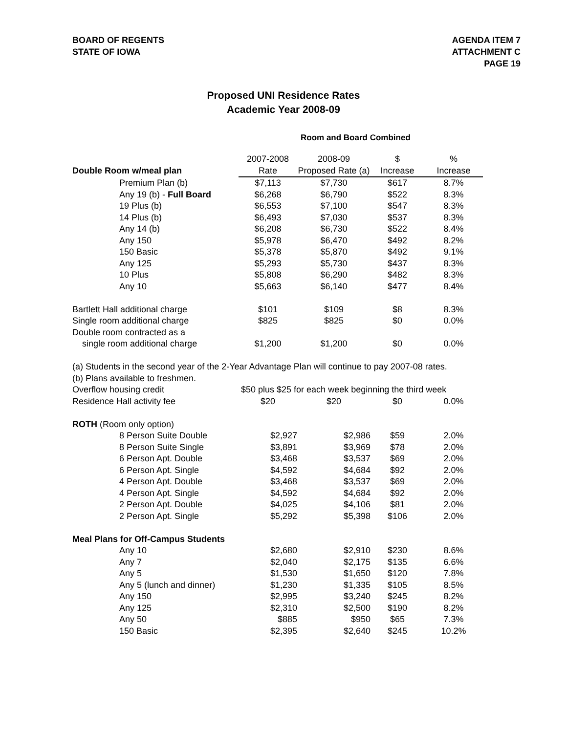BOARD OF REGENTS
STATE OF IOWA
AGENDA ITEM 7
ATTACHMENT C
PAGE 19
Proposed UNI Residence Rates
Academic Year 2008-09
Room and Board Combined
| | 2007-2008 | 2008-09 | $ | % |
| Double Room w/meal plan | Rate | Proposed Rate (a) | Increase | Increase |
| Premium Plan (b) | $7,113 | $7,730 | $617 | 8.7% |
| Any 19 (b) - Full Board | $6,268 | $6,790 | $522 | 8.3% |
| 19 Plus (b) | $6,553 | $7,100 | $547 | 8.3% |
| 14 Plus (b) | $6,493 | $7,030 | $537 | 8.3% |
| Any 14 (b) | $6,208 | $6,730 | $522 | 8.4% |
| Any 150 | $5,978 | $6,470 | $492 | 8.2% |
| 150 Basic | $5,378 | $5,870 | $492 | 9.1% |
| Any 125 | $5,293 | $5,730 | $437 | 8.3% |
| 10 Plus | $5,808 | $6,290 | $482 | 8.3% |
| Any 10 | $5,663 | $6,140 | $477 | 8.4% |
| Bartlett Hall additional charge | $101 | $109 | $8 | 8.3% |
| Single room additional charge | $825 | $825 | $0 | 0.0% |
| Double room contracted as a | | | | |
| single room additional charge | $1,200 | $1,200 | $0 | 0.0% |
| (a) Students in the second year of the 2-Year Advantage Plan will continue to pay 2007-08 rates. | | | | |
| (b) Plans available to freshmen. | | | | |
| Overflow housing credit | $50 plus $25 for each week beginning the third week | | | |
| Residence Hall activity fee | $20 | $20 | $0 | 0.0% |
| ROTH (Room only option) | | | | |
| 8 Person Suite Double | $2,927 | $2,986 | $59 | 2.0% |
| 8 Person Suite Single | $3,891 | $3,969 | $78 | 2.0% |
| 6 Person Apt. Double | $3,468 | $3,537 | $69 | 2.0% |
| 6 Person Apt. Single | $4,592 | $4,684 | $92 | 2.0% |
| 4 Person Apt. Double | $3,468 | $3,537 | $69 | 2.0% |
| 4 Person Apt. Single | $4,592 | $4,684 | $92 | 2.0% |
| 2 Person Apt. Double | $4,025 | $4,106 | $81 | 2.0% |
| 2 Person Apt. Single | $5,292 | $5,398 | $106 | 2.0% |
| Meal Plans for Off-Campus Students | | | | |
| Any 10 | $2,680 | $2,910 | $230 | 8.6% |
| Any 7 | $2,040 | $2,175 | $135 | 6.6% |
| Any 5 | $1,530 | $1,650 | $120 | 7.8% |
| Any 5 (lunch and dinner) | $1,230 | $1,335 | $105 | 8.5% |
| Any 150 | $2,995 | $3,240 | $245 | 8.2% |
| Any 125 | $2,310 | $2,500 | $190 | 8.2% |
| Any 50 | $885 | $950 | $65 | 7.3% |
| 150 Basic | $2,395 | $2,640 | $245 | 10.2% |